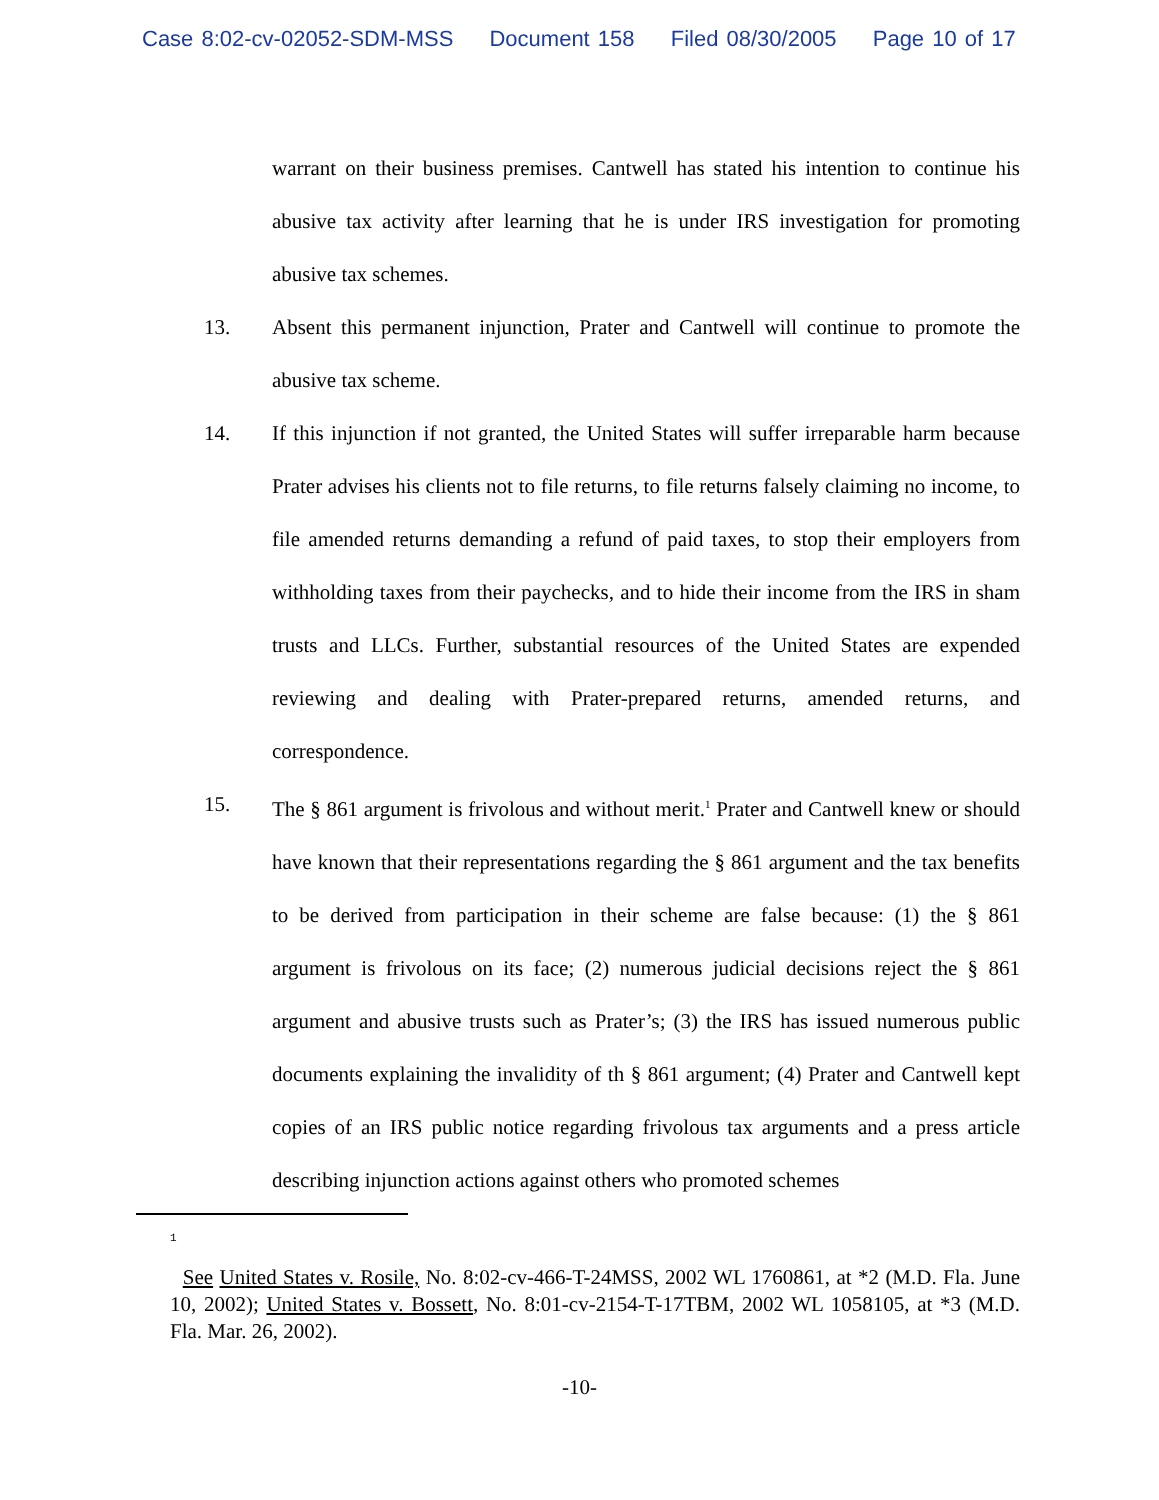Case 8:02-cv-02052-SDM-MSS Document 158 Filed 08/30/2005 Page 10 of 17
warrant on their business premises. Cantwell has stated his intention to continue his abusive tax activity after learning that he is under IRS investigation for promoting abusive tax schemes.
13. Absent this permanent injunction, Prater and Cantwell will continue to promote the abusive tax scheme.
14. If this injunction if not granted, the United States will suffer irreparable harm because Prater advises his clients not to file returns, to file returns falsely claiming no income, to file amended returns demanding a refund of paid taxes, to stop their employers from withholding taxes from their paychecks, and to hide their income from the IRS in sham trusts and LLCs. Further, substantial resources of the United States are expended reviewing and dealing with Prater-prepared returns, amended returns, and correspondence.
15. The § 861 argument is frivolous and without merit.<sup>1</sup> Prater and Cantwell knew or should have known that their representations regarding the § 861 argument and the tax benefits to be derived from participation in their scheme are false because: (1) the § 861 argument is frivolous on its face; (2) numerous judicial decisions reject the § 861 argument and abusive trusts such as Prater’s; (3) the IRS has issued numerous public documents explaining the invalidity of th § 861 argument; (4) Prater and Cantwell kept copies of an IRS public notice regarding frivolous tax arguments and a press article describing injunction actions against others who promoted schemes
1
See United States v. Rosile, No. 8:02-cv-466-T-24MSS, 2002 WL 1760861, at *2 (M.D. Fla. June 10, 2002); United States v. Bossett, No. 8:01-cv-2154-T-17TBM, 2002 WL 1058105, at *3 (M.D. Fla. Mar. 26, 2002).
-10-